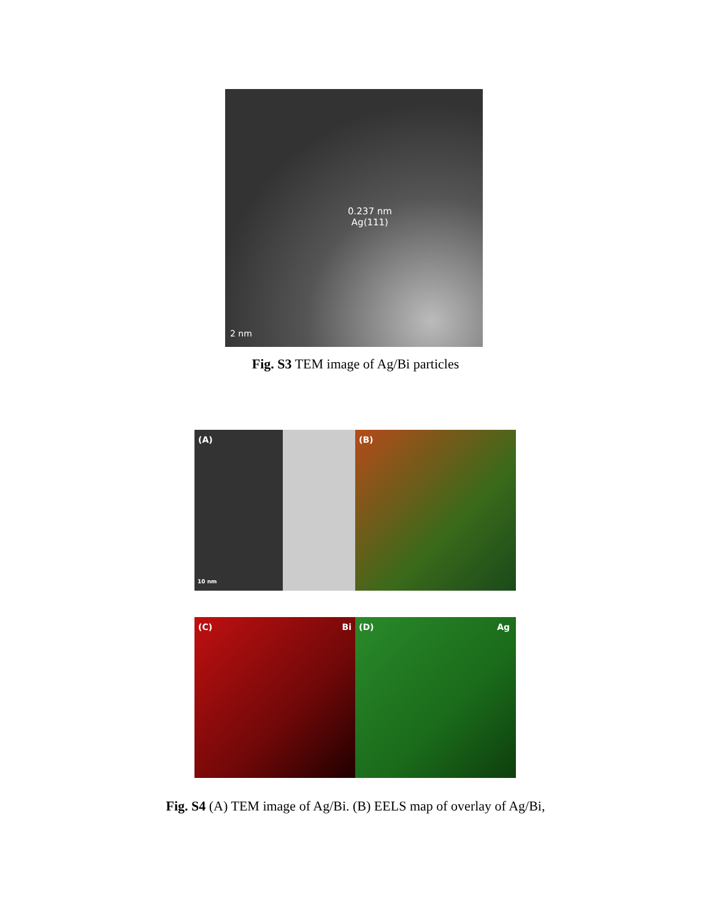0.237 nm
Ag(111)
2 nm
Fig. S3 TEM image of Ag/Bi particles
(A)
10 nm
(B)
(C) Bi (D) Ag
Fig. S4 (A) TEM image of Ag/Bi. (B) EELS map of overlay of Ag/Bi,